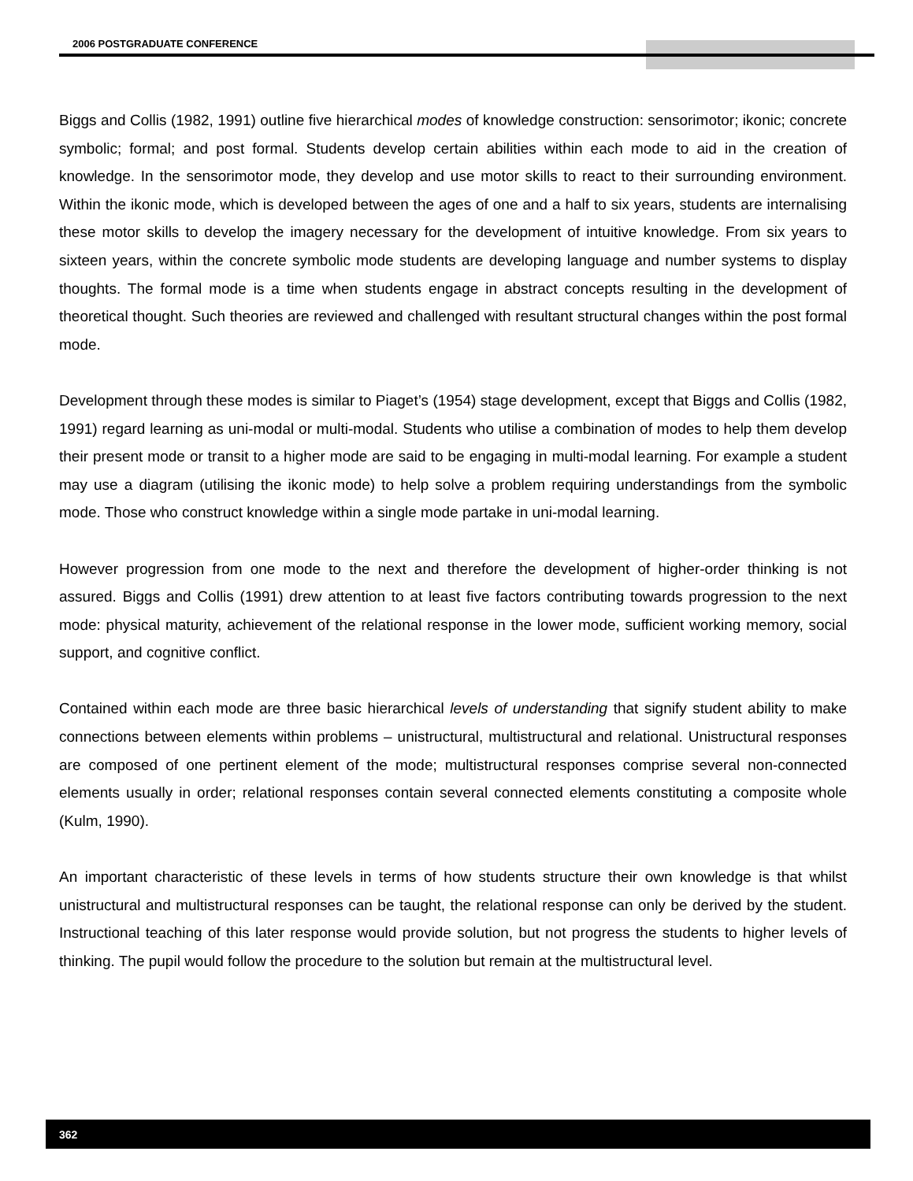2006 POSTGRADUATE CONFERENCE
Biggs and Collis (1982, 1991) outline five hierarchical modes of knowledge construction: sensorimotor; ikonic; concrete symbolic; formal; and post formal. Students develop certain abilities within each mode to aid in the creation of knowledge. In the sensorimotor mode, they develop and use motor skills to react to their surrounding environment. Within the ikonic mode, which is developed between the ages of one and a half to six years, students are internalising these motor skills to develop the imagery necessary for the development of intuitive knowledge. From six years to sixteen years, within the concrete symbolic mode students are developing language and number systems to display thoughts. The formal mode is a time when students engage in abstract concepts resulting in the development of theoretical thought. Such theories are reviewed and challenged with resultant structural changes within the post formal mode.
Development through these modes is similar to Piaget’s (1954) stage development, except that Biggs and Collis (1982, 1991) regard learning as uni-modal or multi-modal. Students who utilise a combination of modes to help them develop their present mode or transit to a higher mode are said to be engaging in multi-modal learning. For example a student may use a diagram (utilising the ikonic mode) to help solve a problem requiring understandings from the symbolic mode. Those who construct knowledge within a single mode partake in uni-modal learning.
However progression from one mode to the next and therefore the development of higher-order thinking is not assured. Biggs and Collis (1991) drew attention to at least five factors contributing towards progression to the next mode: physical maturity, achievement of the relational response in the lower mode, sufficient working memory, social support, and cognitive conflict.
Contained within each mode are three basic hierarchical levels of understanding that signify student ability to make connections between elements within problems – unistructural, multistructural and relational. Unistructural responses are composed of one pertinent element of the mode; multistructural responses comprise several non-connected elements usually in order; relational responses contain several connected elements constituting a composite whole (Kulm, 1990).
An important characteristic of these levels in terms of how students structure their own knowledge is that whilst unistructural and multistructural responses can be taught, the relational response can only be derived by the student. Instructional teaching of this later response would provide solution, but not progress the students to higher levels of thinking. The pupil would follow the procedure to the solution but remain at the multistructural level.
362